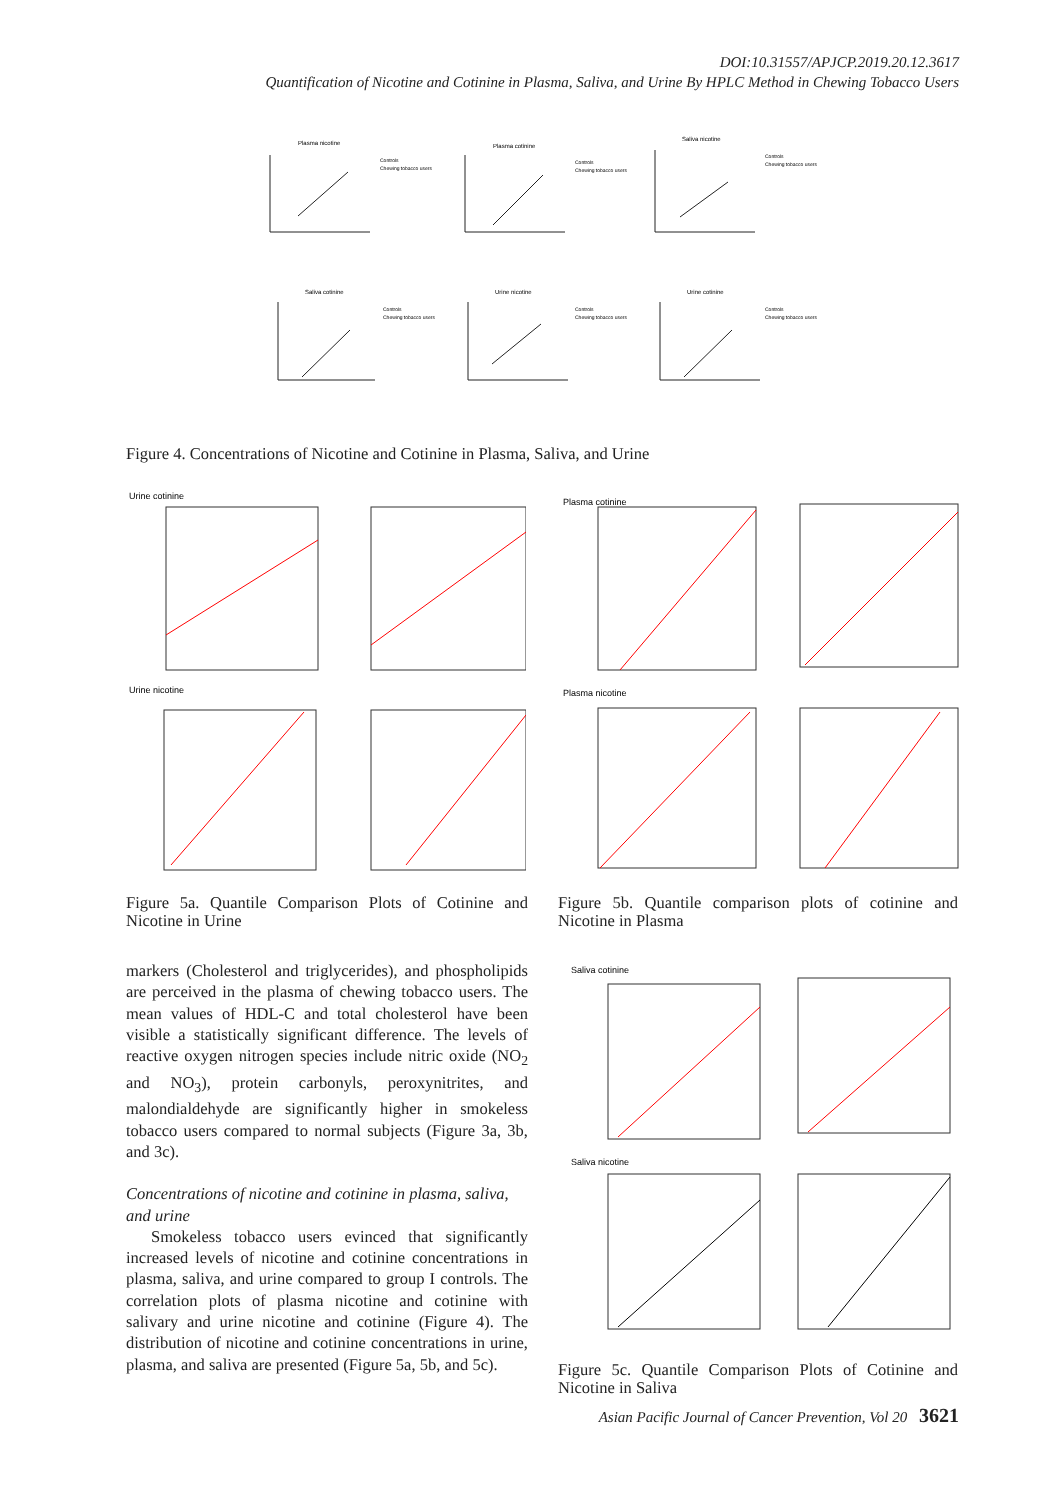DOI:10.31557/APJCP.2019.20.12.3617
Quantification of Nicotine and Cotinine in Plasma, Saliva, and Urine By HPLC Method in Chewing Tobacco Users
Plasma nicotine
Plasma cotinine
Saliva nicotine
Saliva cotinine
Urine nicotine
Urine cotinine
Controls
Chewing tobacco users
Controls
Chewing tobacco users
Controls
Chewing tobacco users
Controls
Chewing tobacco users
Controls
Chewing tobacco users
Controls
Chewing tobacco users
Figure 4. Concentrations of Nicotine and Cotinine in Plasma, Saliva, and Urine
Urine cotinine
Urine nicotine
Plasma cotinine
Plasma nicotine
Figure 5a. Quantile Comparison Plots of Cotinine and Nicotine in Urine
Figure 5b. Quantile comparison plots of cotinine and Nicotine in Plasma
markers (Cholesterol and triglycerides), and phospholipids are perceived in the plasma of chewing tobacco users. The mean values of HDL-C and total cholesterol have been visible a statistically significant difference. The levels of reactive oxygen nitrogen species include nitric oxide (NO<sub>2</sub> and NO<sub>3</sub>), protein carbonyls, peroxynitrites, and malondialdehyde are significantly higher in smokeless tobacco users compared to normal subjects (Figure 3a, 3b, and 3c).
Concentrations of nicotine and cotinine in plasma, saliva, and urine
Smokeless tobacco users evinced that significantly increased levels of nicotine and cotinine concentrations in plasma, saliva, and urine compared to group I controls. The correlation plots of plasma nicotine and cotinine with salivary and urine nicotine and cotinine (Figure 4). The distribution of nicotine and cotinine concentrations in urine, plasma, and saliva are presented (Figure 5a, 5b, and 5c).
Saliva cotinine
Saliva nicotine
Figure 5c. Quantile Comparison Plots of Cotinine and Nicotine in Saliva
Asian Pacific Journal of Cancer Prevention, Vol 20 3621